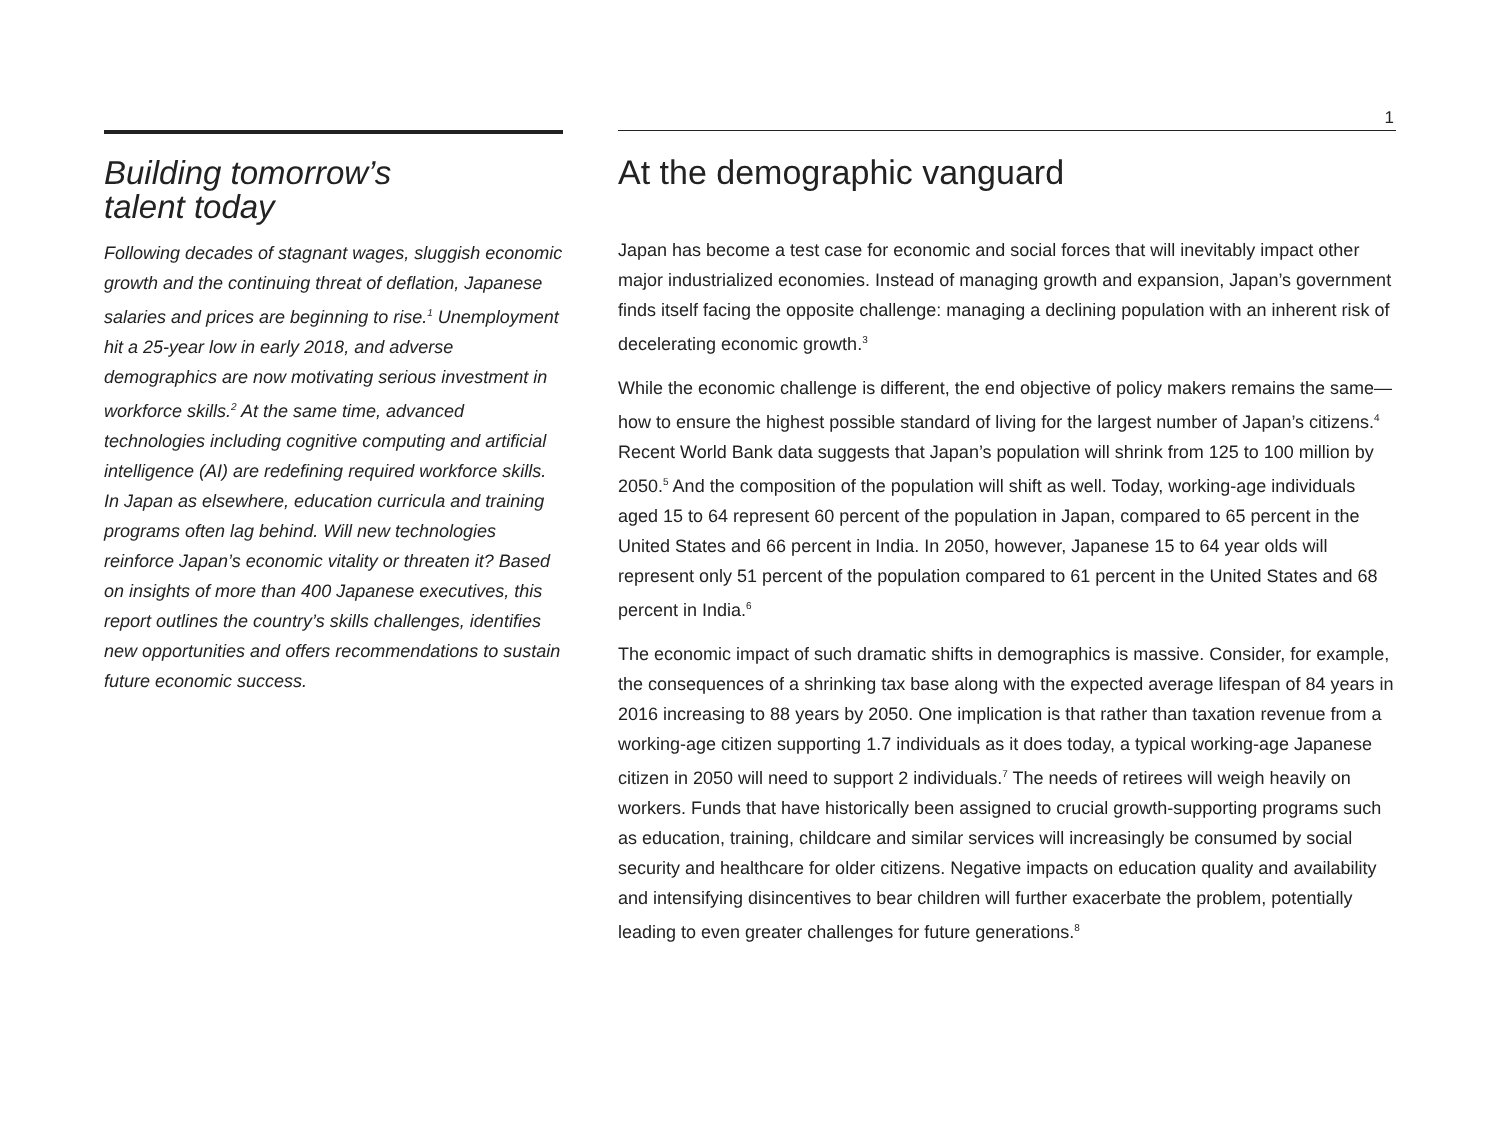1
Building tomorrow’s
talent today
Following decades of stagnant wages, sluggish economic growth and the continuing threat of deflation, Japanese salaries and prices are beginning to rise.<sup>1</sup> Unemployment hit a 25-year low in early 2018, and adverse demographics are now motivating serious investment in workforce skills.<sup>2</sup> At the same time, advanced technologies including cognitive computing and artificial intelligence (AI) are redefining required workforce skills. In Japan as elsewhere, education curricula and training programs often lag behind. Will new technologies reinforce Japan’s economic vitality or threaten it? Based on insights of more than 400 Japanese executives, this report outlines the country’s skills challenges, identifies new opportunities and offers recommendations to sustain future economic success.
At the demographic vanguard
Japan has become a test case for economic and social forces that will inevitably impact other major industrialized economies. Instead of managing growth and expansion, Japan’s government finds itself facing the opposite challenge: managing a declining population with an inherent risk of decelerating economic growth.<sup>3</sup>
While the economic challenge is different, the end objective of policy makers remains the same—how to ensure the highest possible standard of living for the largest number of Japan’s citizens.<sup>4</sup> Recent World Bank data suggests that Japan’s population will shrink from 125 to 100 million by 2050.<sup>5</sup> And the composition of the population will shift as well. Today, working-age individuals aged 15 to 64 represent 60 percent of the population in Japan, compared to 65 percent in the United States and 66 percent in India. In 2050, however, Japanese 15 to 64 year olds will represent only 51 percent of the population compared to 61 percent in the United States and 68 percent in India.<sup>6</sup>
The economic impact of such dramatic shifts in demographics is massive. Consider, for example, the consequences of a shrinking tax base along with the expected average lifespan of 84 years in 2016 increasing to 88 years by 2050. One implication is that rather than taxation revenue from a working-age citizen supporting 1.7 individuals as it does today, a typical working-age Japanese citizen in 2050 will need to support 2 individuals.<sup>7</sup> The needs of retirees will weigh heavily on workers. Funds that have historically been assigned to crucial growth-supporting programs such as education, training, childcare and similar services will increasingly be consumed by social security and healthcare for older citizens. Negative impacts on education quality and availability and intensifying disincentives to bear children will further exacerbate the problem, potentially leading to even greater challenges for future generations.<sup>8</sup>